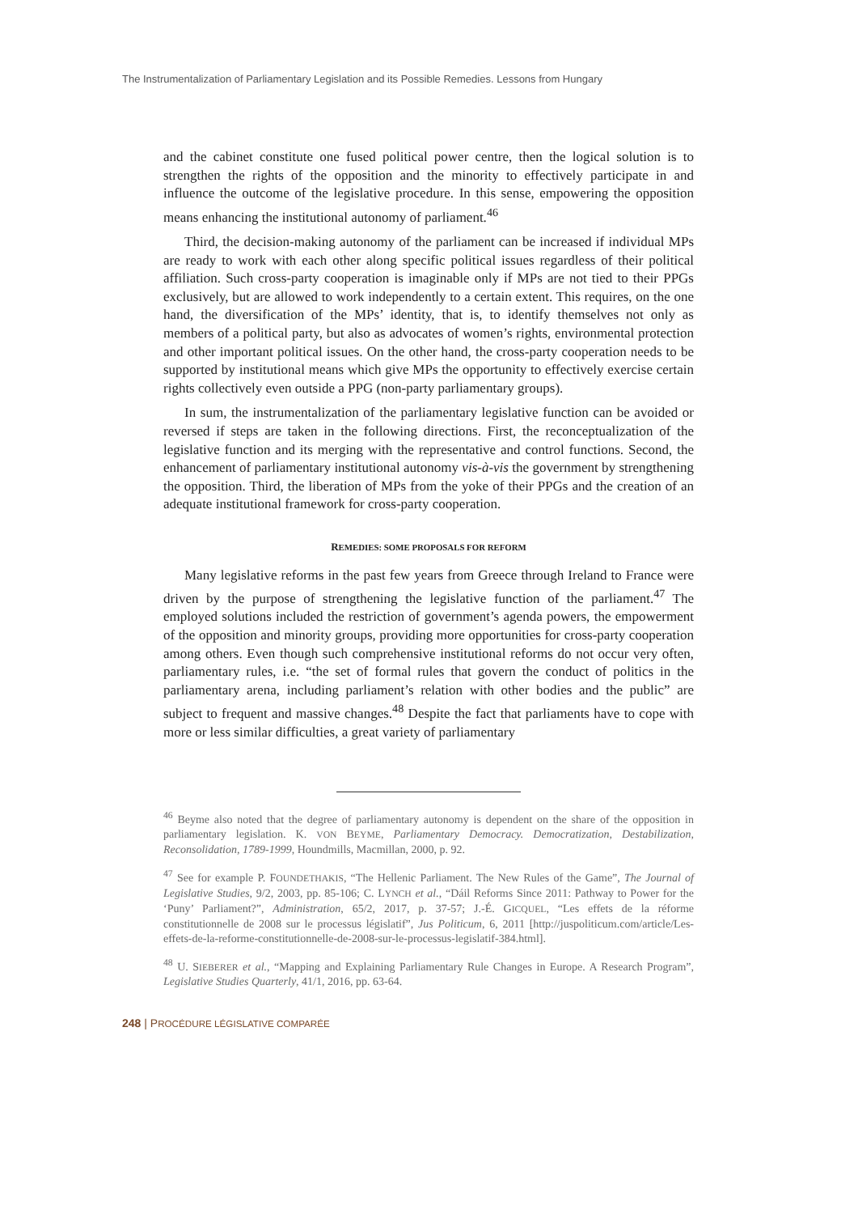The Instrumentalization of Parliamentary Legislation and its Possible Remedies. Lessons from Hungary
and the cabinet constitute one fused political power centre, then the logical solution is to strengthen the rights of the opposition and the minority to effectively participate in and influence the outcome of the legislative procedure. In this sense, empowering the opposition means enhancing the institutional autonomy of parliament.<sup>46</sup>
Third, the decision-making autonomy of the parliament can be increased if individual MPs are ready to work with each other along specific political issues regardless of their political affiliation. Such cross-party cooperation is imaginable only if MPs are not tied to their PPGs exclusively, but are allowed to work independently to a certain extent. This requires, on the one hand, the diversification of the MPs’ identity, that is, to identify themselves not only as members of a political party, but also as advocates of women’s rights, environmental protection and other important political issues. On the other hand, the cross-party cooperation needs to be supported by institutional means which give MPs the opportunity to effectively exercise certain rights collectively even outside a PPG (non-party parliamentary groups).
In sum, the instrumentalization of the parliamentary legislative function can be avoided or reversed if steps are taken in the following directions. First, the reconceptualization of the legislative function and its merging with the representative and control functions. Second, the enhancement of parliamentary institutional autonomy vis-à-vis the government by strengthening the opposition. Third, the liberation of MPs from the yoke of their PPGs and the creation of an adequate institutional framework for cross-party cooperation.
REMEDIES: SOME PROPOSALS FOR REFORM
Many legislative reforms in the past few years from Greece through Ireland to France were driven by the purpose of strengthening the legislative function of the parliament.<sup>47</sup> The employed solutions included the restriction of government’s agenda powers, the empowerment of the opposition and minority groups, providing more opportunities for cross-party cooperation among others. Even though such comprehensive institutional reforms do not occur very often, parliamentary rules, i.e. “the set of formal rules that govern the conduct of politics in the parliamentary arena, including parliament’s relation with other bodies and the public” are subject to frequent and massive changes.<sup>48</sup> Despite the fact that parliaments have to cope with more or less similar difficulties, a great variety of parliamentary
<sup>46</sup> Beyme also noted that the degree of parliamentary autonomy is dependent on the share of the opposition in parliamentary legislation. K. VON BEYME, Parliamentary Democracy. Democratization, Destabilization, Reconsolidation, 1789-1999, Houndmills, Macmillan, 2000, p. 92.
<sup>47</sup> See for example P. FOUNDETHAKIS, “The Hellenic Parliament. The New Rules of the Game”, The Journal of Legislative Studies, 9/2, 2003, pp. 85-106; C. LYNCH et al., “Dáil Reforms Since 2011: Pathway to Power for the ‘Puny’ Parliament?”, Administration, 65/2, 2017, p. 37-57; J.-É. GICQUEL, “Les effets de la réforme constitutionnelle de 2008 sur le processus législatif”, Jus Politicum, 6, 2011 [http://juspoliticum.com/article/Les-effets-de-la-reforme-constitutionnelle-de-2008-sur-le-processus-legislatif-384.html].
<sup>48</sup> U. SIEBERER et al., “Mapping and Explaining Parliamentary Rule Changes in Europe. A Research Program”, Legislative Studies Quarterly, 41/1, 2016, pp. 63-64.
248 | PROCÉDURE LÉGISLATIVE COMPARÉE